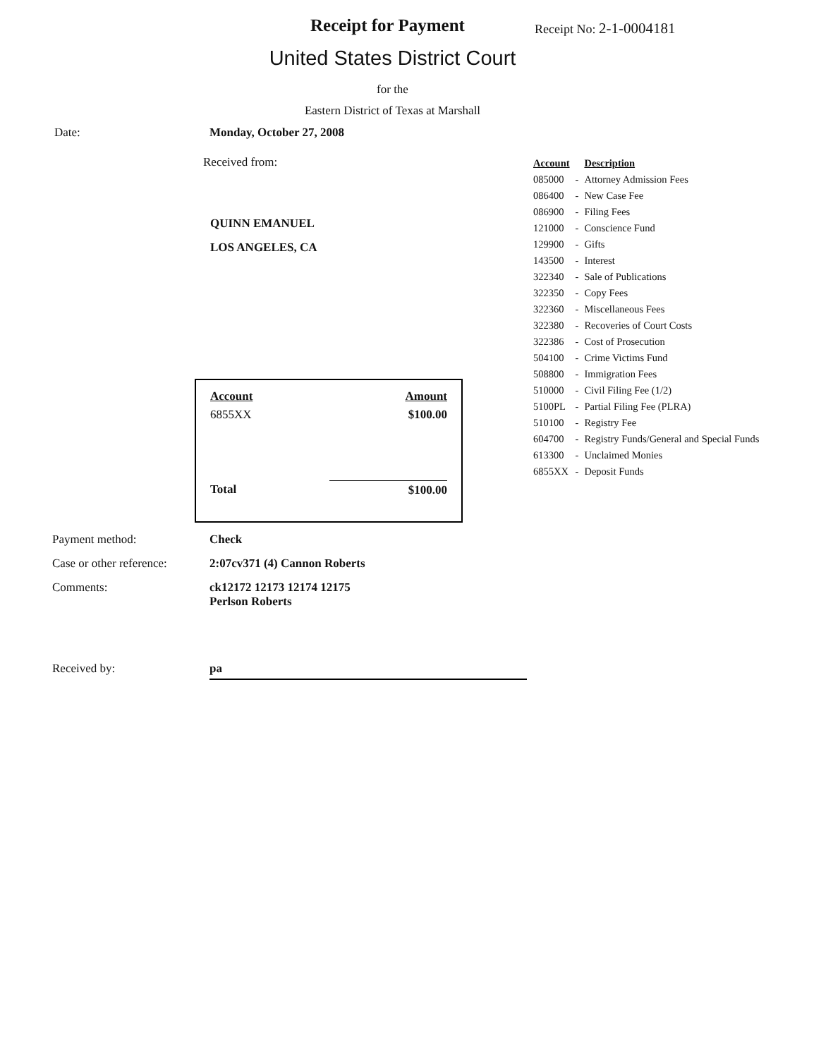Receipt for Payment Receipt No: 2-1-0004181
United States District Court
for the
Eastern District of Texas at Marshall
Date: Monday, October 27, 2008
Received from:
QUINN EMANUEL
LOS ANGELES, CA
| Account | | Description |
| --- | --- | --- |
| 085000 | - | Attorney Admission Fees |
| 086400 | - | New Case Fee |
| 086900 | - | Filing Fees |
| 121000 | - | Conscience Fund |
| 129900 | - | Gifts |
| 143500 | - | Interest |
| 322340 | - | Sale of Publications |
| 322350 | - | Copy Fees |
| 322360 | - | Miscellaneous Fees |
| 322380 | - | Recoveries of Court Costs |
| 322386 | - | Cost of Prosecution |
| 504100 | - | Crime Victims Fund |
| 508800 | - | Immigration Fees |
| 510000 | - | Civil Filing Fee (1/2) |
| 5100PL | - | Partial Filing Fee (PLRA) |
| 510100 | - | Registry Fee |
| 604700 | - | Registry Funds/General and Special Funds |
| 613300 | - | Unclaimed Monies |
| 6855XX | - | Deposit Funds |
| Account | Amount |
| --- | --- |
| 6855XX | $100.00 |
| Total | $100.00 |
Payment method: Check
Case or other reference: 2:07cv371 (4) Cannon Roberts
Comments:
ck12172 12173 12174 12175
Perlson Roberts
Received by: pa